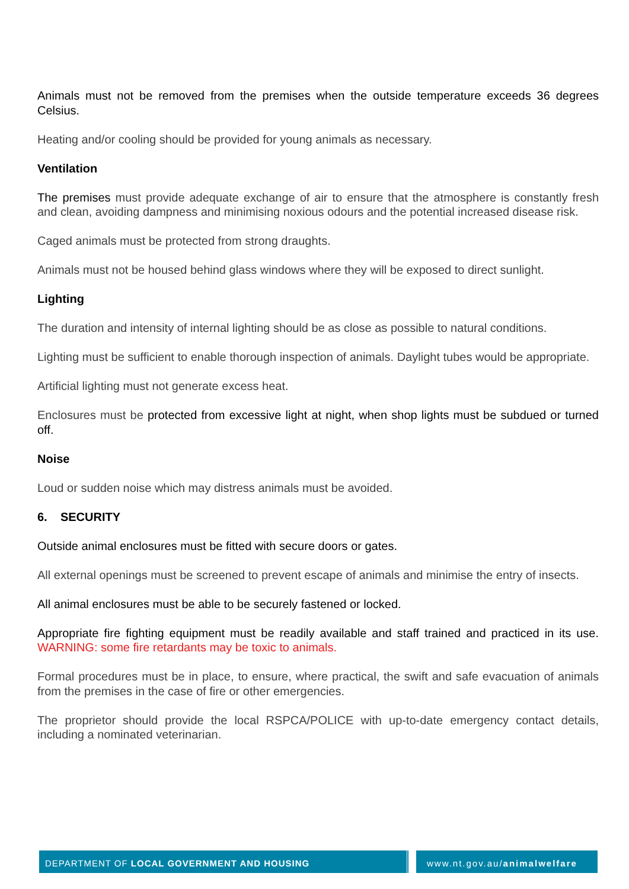Animals must not be removed from the premises when the outside temperature exceeds 36 degrees Celsius.
Heating and/or cooling should be provided for young animals as necessary.
Ventilation
The premises must provide adequate exchange of air to ensure that the atmosphere is constantly fresh and clean, avoiding dampness and minimising noxious odours and the potential increased disease risk.
Caged animals must be protected from strong draughts.
Animals must not be housed behind glass windows where they will be exposed to direct sunlight.
Lighting
The duration and intensity of internal lighting should be as close as possible to natural conditions.
Lighting must be sufficient to enable thorough inspection of animals. Daylight tubes would be appropriate.
Artificial lighting must not generate excess heat.
Enclosures must be protected from excessive light at night, when shop lights must be subdued or turned off.
Noise
Loud or sudden noise which may distress animals must be avoided.
6. SECURITY
Outside animal enclosures must be fitted with secure doors or gates.
All external openings must be screened to prevent escape of animals and minimise the entry of insects.
All animal enclosures must be able to be securely fastened or locked.
Appropriate fire fighting equipment must be readily available and staff trained and practiced in its use. WARNING: some fire retardants may be toxic to animals.
Formal procedures must be in place, to ensure, where practical, the swift and safe evacuation of animals from the premises in the case of fire or other emergencies.
The proprietor should provide the local RSPCA/POLICE with up-to-date emergency contact details, including a nominated veterinarian.
DEPARTMENT OF LOCAL GOVERNMENT AND HOUSING www.nt.gov.au/animalwelfare